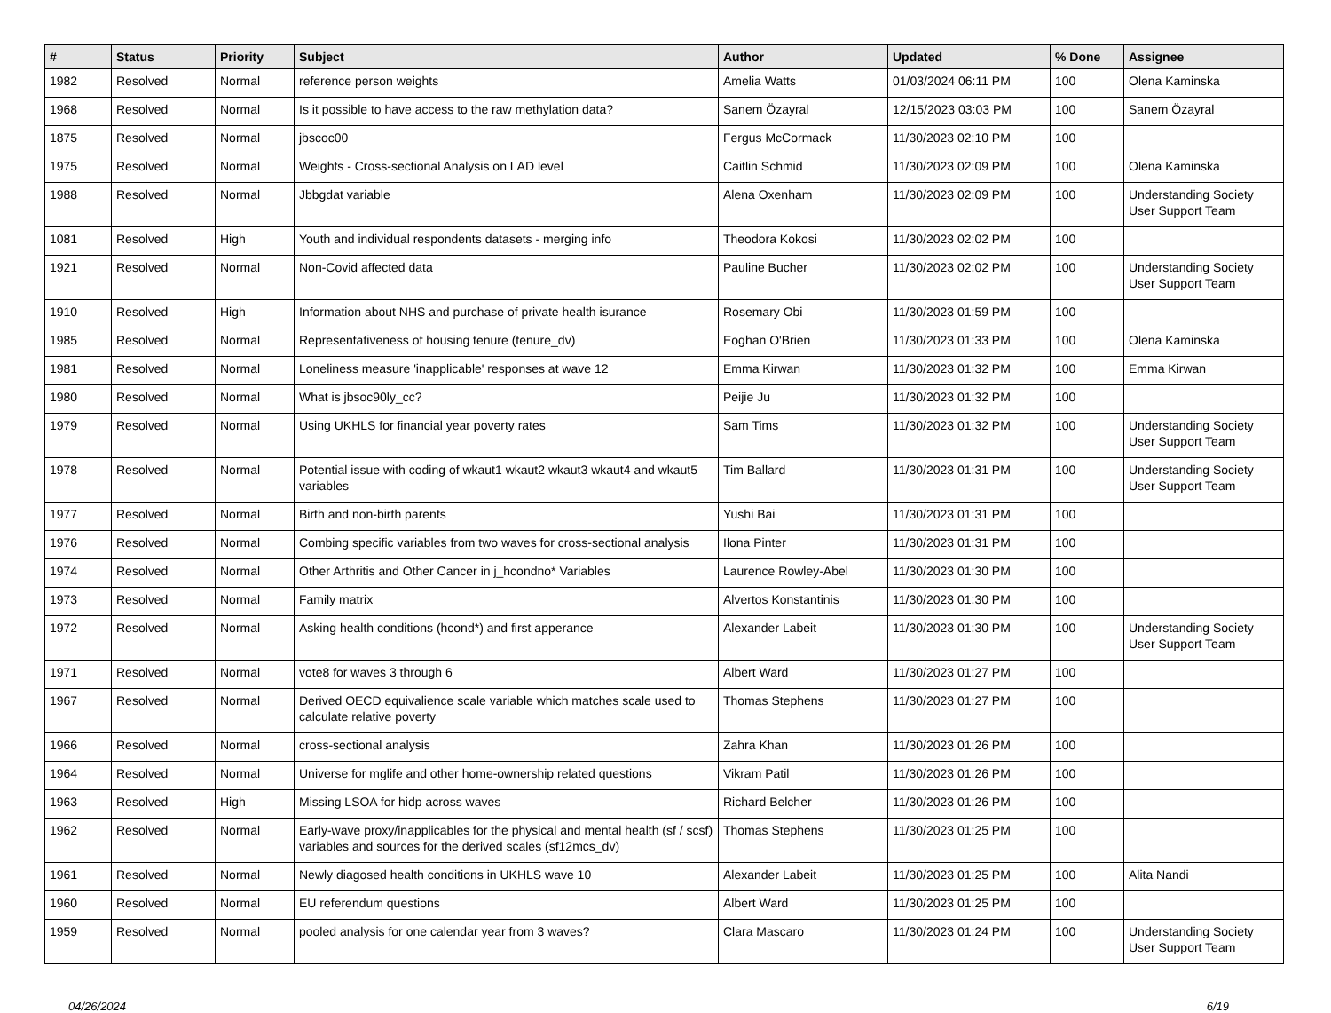| # | Status | Priority | Subject | Author | Updated | % Done | Assignee |
| --- | --- | --- | --- | --- | --- | --- | --- |
| 1982 | Resolved | Normal | reference person weights | Amelia Watts | 01/03/2024 06:11 PM | 100 | Olena Kaminska |
| 1968 | Resolved | Normal | Is it possible to have access to the raw methylation data? | Sanem Özayral | 12/15/2023 03:03 PM | 100 | Sanem Özayral |
| 1875 | Resolved | Normal | jbscoc00 | Fergus McCormack | 11/30/2023 02:10 PM | 100 | |
| 1975 | Resolved | Normal | Weights - Cross-sectional Analysis on LAD level | Caitlin Schmid | 11/30/2023 02:09 PM | 100 | Olena Kaminska |
| 1988 | Resolved | Normal | Jbbgdat variable | Alena Oxenham | 11/30/2023 02:09 PM | 100 | Understanding Society User Support Team |
| 1081 | Resolved | High | Youth and individual respondents datasets - merging info | Theodora Kokosi | 11/30/2023 02:02 PM | 100 | |
| 1921 | Resolved | Normal | Non-Covid affected data | Pauline Bucher | 11/30/2023 02:02 PM | 100 | Understanding Society User Support Team |
| 1910 | Resolved | High | Information about NHS and purchase of private health isurance | Rosemary Obi | 11/30/2023 01:59 PM | 100 | |
| 1985 | Resolved | Normal | Representativeness of housing tenure (tenure_dv) | Eoghan O'Brien | 11/30/2023 01:33 PM | 100 | Olena Kaminska |
| 1981 | Resolved | Normal | Loneliness measure 'inapplicable' responses at wave 12 | Emma Kirwan | 11/30/2023 01:32 PM | 100 | Emma Kirwan |
| 1980 | Resolved | Normal | What is jbsoc90ly_cc? | Peijie Ju | 11/30/2023 01:32 PM | 100 | |
| 1979 | Resolved | Normal | Using UKHLS for financial year poverty rates | Sam Tims | 11/30/2023 01:32 PM | 100 | Understanding Society User Support Team |
| 1978 | Resolved | Normal | Potential issue with coding of wkaut1 wkaut2 wkaut3 wkaut4 and wkaut5 variables | Tim Ballard | 11/30/2023 01:31 PM | 100 | Understanding Society User Support Team |
| 1977 | Resolved | Normal | Birth and non-birth parents | Yushi Bai | 11/30/2023 01:31 PM | 100 | |
| 1976 | Resolved | Normal | Combing specific variables from two waves for cross-sectional analysis | Ilona Pinter | 11/30/2023 01:31 PM | 100 | |
| 1974 | Resolved | Normal | Other Arthritis and Other Cancer in j_hcondno* Variables | Laurence Rowley-Abel | 11/30/2023 01:30 PM | 100 | |
| 1973 | Resolved | Normal | Family matrix | Alvertos Konstantinis | 11/30/2023 01:30 PM | 100 | |
| 1972 | Resolved | Normal | Asking health conditions (hcond*) and first apperance | Alexander Labeit | 11/30/2023 01:30 PM | 100 | Understanding Society User Support Team |
| 1971 | Resolved | Normal | vote8 for waves 3 through 6 | Albert Ward | 11/30/2023 01:27 PM | 100 | |
| 1967 | Resolved | Normal | Derived OECD equivalience scale variable which matches scale used to calculate relative poverty | Thomas Stephens | 11/30/2023 01:27 PM | 100 | |
| 1966 | Resolved | Normal | cross-sectional analysis | Zahra Khan | 11/30/2023 01:26 PM | 100 | |
| 1964 | Resolved | Normal | Universe for mglife and other home-ownership related questions | Vikram Patil | 11/30/2023 01:26 PM | 100 | |
| 1963 | Resolved | High | Missing LSOA for hidp across waves | Richard Belcher | 11/30/2023 01:26 PM | 100 | |
| 1962 | Resolved | Normal | Early-wave proxy/inapplicables for the physical and mental health (sf / scsf) variables and sources for the derived scales (sf12mcs_dv) | Thomas Stephens | 11/30/2023 01:25 PM | 100 | |
| 1961 | Resolved | Normal | Newly diagosed health conditions in UKHLS wave 10 | Alexander Labeit | 11/30/2023 01:25 PM | 100 | Alita Nandi |
| 1960 | Resolved | Normal | EU referendum questions | Albert Ward | 11/30/2023 01:25 PM | 100 | |
| 1959 | Resolved | Normal | pooled analysis for one calendar year from 3 waves? | Clara Mascaro | 11/30/2023 01:24 PM | 100 | Understanding Society User Support Team |
04/26/2024 6/19